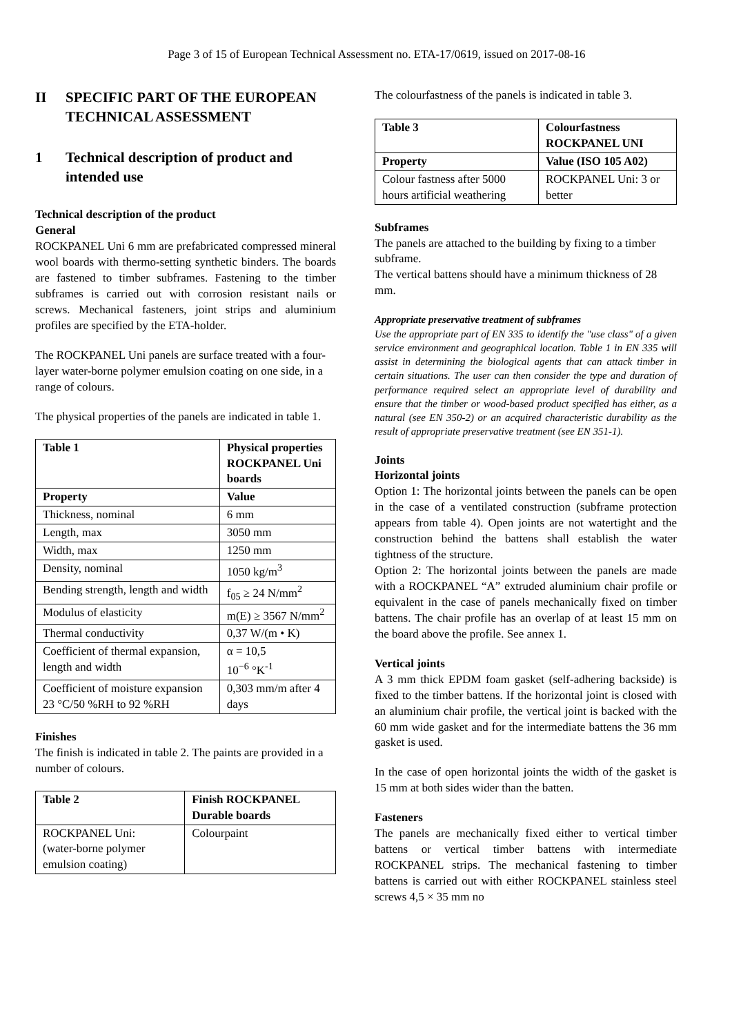Page 3 of 15 of European Technical Assessment no. ETA-17/0619, issued on 2017-08-16
II SPECIFIC PART OF THE EUROPEAN TECHNICAL ASSESSMENT
1 Technical description of product and intended use
Technical description of the product
General
ROCKPANEL Uni 6 mm are prefabricated compressed mineral wool boards with thermo-setting synthetic binders. The boards are fastened to timber subframes. Fastening to the timber subframes is carried out with corrosion resistant nails or screws. Mechanical fasteners, joint strips and aluminium profiles are specified by the ETA-holder.
The ROCKPANEL Uni panels are surface treated with a four-layer water-borne polymer emulsion coating on one side, in a range of colours.
The physical properties of the panels are indicated in table 1.
| Table 1 | Physical properties ROCKPANEL Uni boards | |
| --- | --- | --- |
| Property | | Value |
| Thickness, nominal | | 6 mm |
| Length, max | | 3050 mm |
| Width, max | | 1250 mm |
| Density, nominal | | 1050 kg/m<sup>3</sup> |
| Bending strength, length and width | | f<sub>05</sub> ≥ 24 N/mm<sup>2</sup> |
| Modulus of elasticity | | m(E) ≥ 3567 N/mm<sup>2</sup> |
| Thermal conductivity | | 0,37 W/(m • K) |
| Coefficient of thermal expansion, length and width | | α = 10,5 10<sup>−6</sup> °K<sup>-1</sup> |
| Coefficient of moisture expansion 23 °C/50 %RH to 92 %RH | | 0,303 mm/m after 4 days |
Finishes
The finish is indicated in table 2. The paints are provided in a number of colours.
| Table 2 | Finish ROCKPANEL Durable boards | |
| --- | --- | --- |
| ROCKPANEL Uni: (water-borne polymer emulsion coating) | | Colourpaint |
The colourfastness of the panels is indicated in table 3.
| Table 3 | Colourfastness ROCKPANEL UNI | |
| --- | --- | --- |
| Property | | Value (ISO 105 A02) |
| Colour fastness after 5000 hours artificial weathering | | ROCKPANEL Uni: 3 or better |
Subframes
The panels are attached to the building by fixing to a timber subframe.
The vertical battens should have a minimum thickness of 28 mm.
Appropriate preservative treatment of subframes
Use the appropriate part of EN 335 to identify the "use class" of a given service environment and geographical location. Table 1 in EN 335 will assist in determining the biological agents that can attack timber in certain situations. The user can then consider the type and duration of performance required select an appropriate level of durability and ensure that the timber or wood-based product specified has either, as a natural (see EN 350-2) or an acquired characteristic durability as the result of appropriate preservative treatment (see EN 351-1).
Joints
Horizontal joints
Option 1: The horizontal joints between the panels can be open in the case of a ventilated construction (subframe protection appears from table 4). Open joints are not watertight and the construction behind the battens shall establish the water tightness of the structure.
Option 2: The horizontal joints between the panels are made with a ROCKPANEL “A” extruded aluminium chair profile or equivalent in the case of panels mechanically fixed on timber battens. The chair profile has an overlap of at least 15 mm on the board above the profile. See annex 1.
Vertical joints
A 3 mm thick EPDM foam gasket (self-adhering backside) is fixed to the timber battens. If the horizontal joint is closed with an aluminium chair profile, the vertical joint is backed with the 60 mm wide gasket and for the intermediate battens the 36 mm gasket is used.
In the case of open horizontal joints the width of the gasket is 15 mm at both sides wider than the batten.
Fasteners
The panels are mechanically fixed either to vertical timber battens or vertical timber battens with intermediate ROCKPANEL strips. The mechanical fastening to timber battens is carried out with either ROCKPANEL stainless steel screws 4,5 × 35 mm no